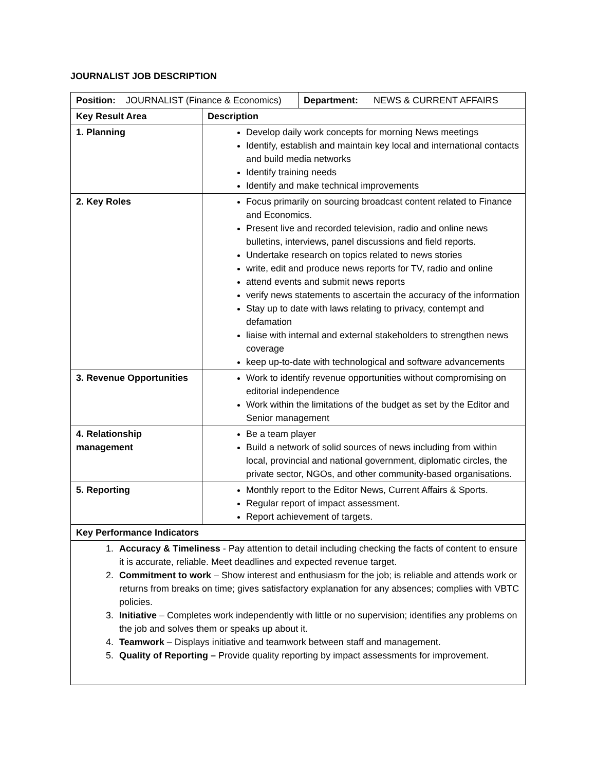JOURNALIST JOB DESCRIPTION
| / Position: JOURNALIST (Finance & Economics) / Department: NEWS & CURRENT AFFAIRS / | |
| Key Result Area | Description |
| 1. Planning | Develop daily work concepts for morning News meetings Identify, establish and maintain key local and international contacts and build media networks Identify training needs Identify and make technical improvements |
| 2. Key Roles | Focus primarily on sourcing broadcast content related to Finance and Economics. Present live and recorded television, radio and online news bulletins, interviews, panel discussions and field reports. Undertake research on topics related to news stories write, edit and produce news reports for TV, radio and online attend events and submit news reports verify news statements to ascertain the accuracy of the information Stay up to date with laws relating to privacy, contempt and defamation liaise with internal and external stakeholders to strengthen news coverage keep up-to-date with technological and software advancements |
| 3. Revenue Opportunities | Work to identify revenue opportunities without compromising on editorial independence Work within the limitations of the budget as set by the Editor and Senior management |
| 4. Relationship management | Be a team player Build a network of solid sources of news including from within local, provincial and national government, diplomatic circles, the private sector, NGOs, and other community-based organisations. |
| 5. Reporting | Monthly report to the Editor News, Current Affairs & Sports. Regular report of impact assessment. Report achievement of targets. |
| Key Performance Indicators | |
| 1. Accuracy & Timeliness - Pay attention to detail including checking the facts of content to ensure it is accurate, reliable. Meet deadlines and expected revenue target. 2. Commitment to work – Show interest and enthusiasm for the job; is reliable and attends work or returns from breaks on time; gives satisfactory explanation for any absences; complies with VBTC policies. 3. Initiative – Completes work independently with little or no supervision; identifies any problems on the job and solves them or speaks up about it. 4. Teamwork – Displays initiative and teamwork between staff and management. 5. Quality of Reporting – Provide quality reporting by impact assessments for improvement. | |